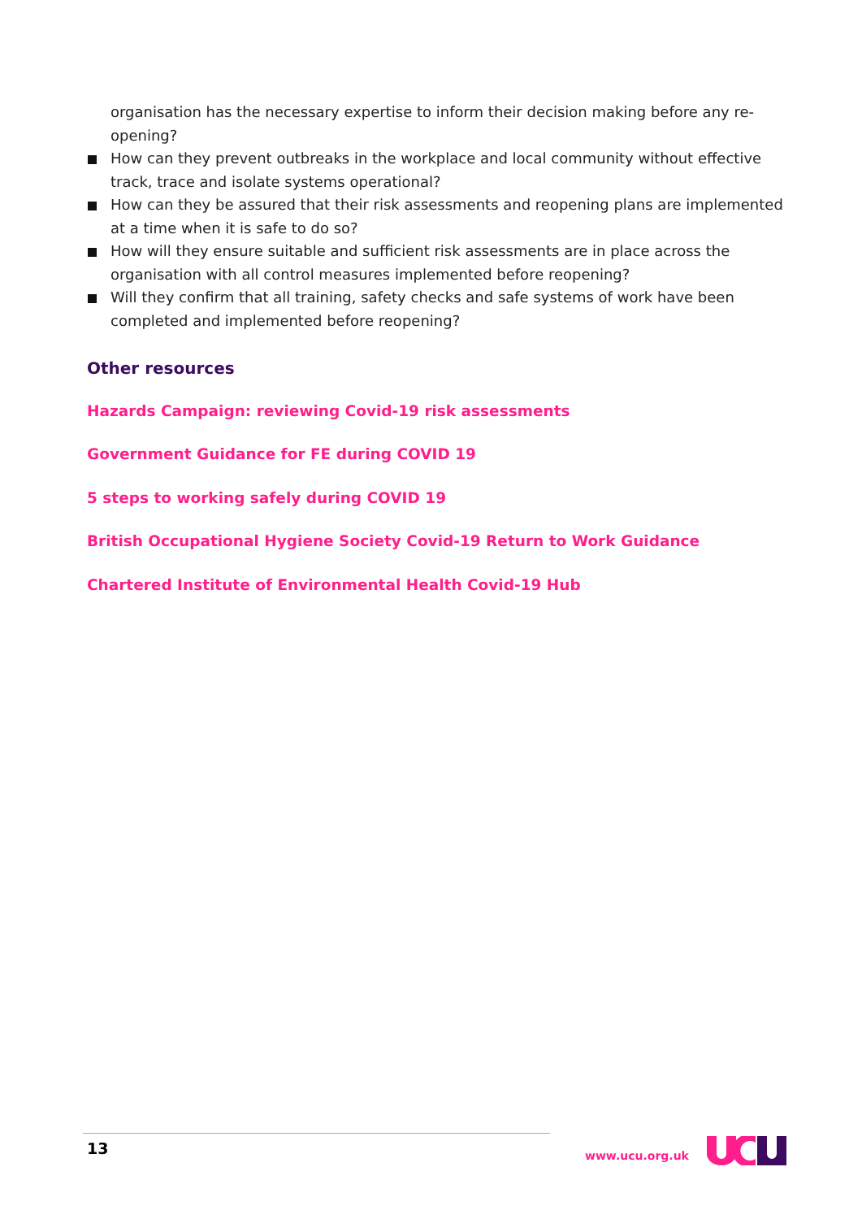organisation has the necessary expertise to inform their decision making before any re-opening?
How can they prevent outbreaks in the workplace and local community without effective track, trace and isolate systems operational?
How can they be assured that their risk assessments and reopening plans are implemented at a time when it is safe to do so?
How will they ensure suitable and sufficient risk assessments are in place across the organisation with all control measures implemented before reopening?
Will they confirm that all training, safety checks and safe systems of work have been completed and implemented before reopening?
Other resources
Hazards Campaign: reviewing Covid-19 risk assessments
Government Guidance for FE during COVID 19
5 steps to working safely during COVID 19
British Occupational Hygiene Society Covid-19 Return to Work Guidance
Chartered Institute of Environmental Health Covid-19 Hub
13 www.ucu.org.uk